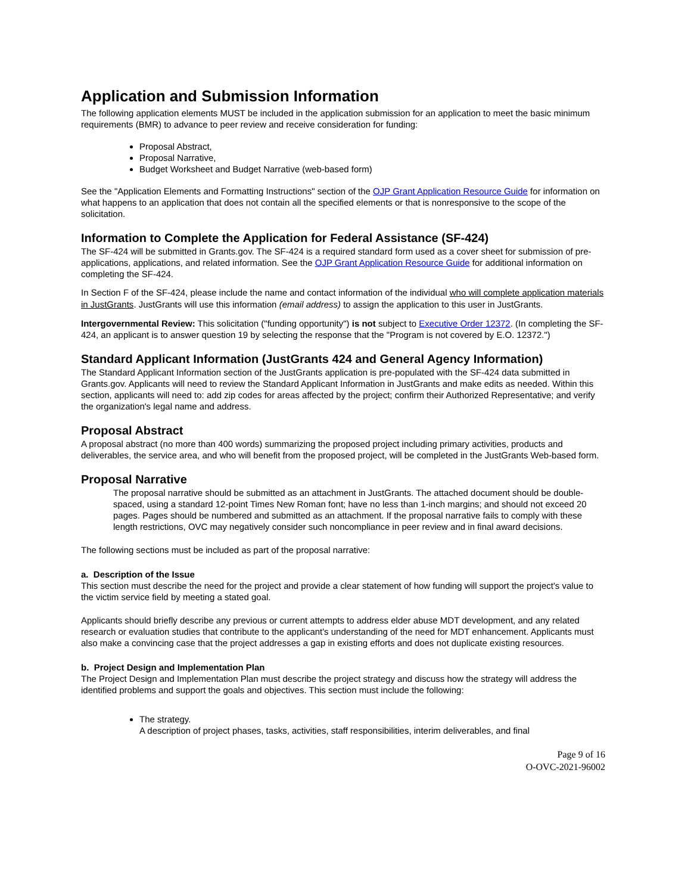Application and Submission Information
The following application elements MUST be included in the application submission for an application to meet the basic minimum requirements (BMR) to advance to peer review and receive consideration for funding:
Proposal Abstract,
Proposal Narrative,
Budget Worksheet and Budget Narrative (web-based form)
See the "Application Elements and Formatting Instructions" section of the OJP Grant Application Resource Guide for information on what happens to an application that does not contain all the specified elements or that is nonresponsive to the scope of the solicitation.
Information to Complete the Application for Federal Assistance (SF-424)
The SF-424 will be submitted in Grants.gov. The SF-424 is a required standard form used as a cover sheet for submission of pre-applications, applications, and related information. See the OJP Grant Application Resource Guide for additional information on completing the SF-424.
In Section F of the SF-424, please include the name and contact information of the individual who will complete application materials in JustGrants. JustGrants will use this information (email address) to assign the application to this user in JustGrants.
Intergovernmental Review: This solicitation ("funding opportunity") is not subject to Executive Order 12372. (In completing the SF-424, an applicant is to answer question 19 by selecting the response that the "Program is not covered by E.O. 12372.")
Standard Applicant Information (JustGrants 424 and General Agency Information)
The Standard Applicant Information section of the JustGrants application is pre-populated with the SF-424 data submitted in Grants.gov. Applicants will need to review the Standard Applicant Information in JustGrants and make edits as needed. Within this section, applicants will need to: add zip codes for areas affected by the project; confirm their Authorized Representative; and verify the organization's legal name and address.
Proposal Abstract
A proposal abstract (no more than 400 words) summarizing the proposed project including primary activities, products and deliverables, the service area, and who will benefit from the proposed project, will be completed in the JustGrants Web-based form.
Proposal Narrative
The proposal narrative should be submitted as an attachment in JustGrants. The attached document should be double-spaced, using a standard 12-point Times New Roman font; have no less than 1-inch margins; and should not exceed 20 pages. Pages should be numbered and submitted as an attachment. If the proposal narrative fails to comply with these length restrictions, OVC may negatively consider such noncompliance in peer review and in final award decisions.
The following sections must be included as part of the proposal narrative:
a. Description of the Issue
This section must describe the need for the project and provide a clear statement of how funding will support the project's value to the victim service field by meeting a stated goal.
Applicants should briefly describe any previous or current attempts to address elder abuse MDT development, and any related research or evaluation studies that contribute to the applicant's understanding of the need for MDT enhancement. Applicants must also make a convincing case that the project addresses a gap in existing efforts and does not duplicate existing resources.
b. Project Design and Implementation Plan
The Project Design and Implementation Plan must describe the project strategy and discuss how the strategy will address the identified problems and support the goals and objectives. This section must include the following:
The strategy.
A description of project phases, tasks, activities, staff responsibilities, interim deliverables, and final
Page 9 of 16
O-OVC-2021-96002